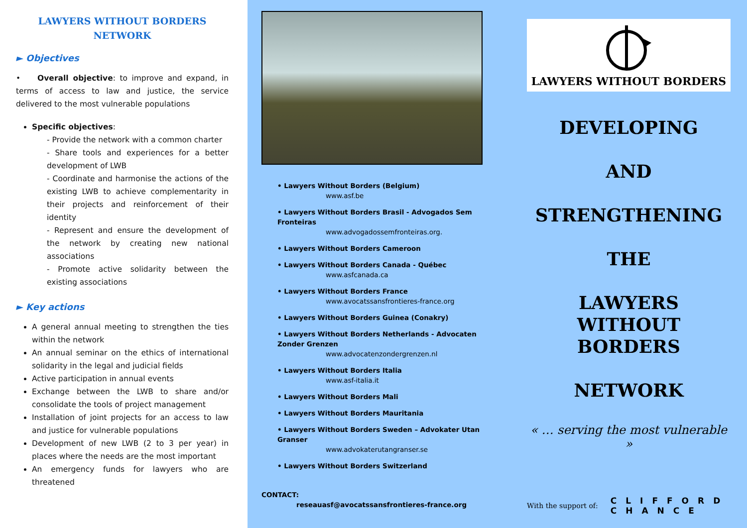LAWYERS WITHOUT BORDERS
NETWORK
► Objectives
• Overall objective: to improve and expand, in terms of access to law and justice, the service delivered to the most vulnerable populations
Specific objectives:
- Provide the network with a common charter
- Share tools and experiences for a better development of LWB
- Coordinate and harmonise the actions of the existing LWB to achieve complementarity in their projects and reinforcement of their identity
- Represent and ensure the development of the network by creating new national associations
- Promote active solidarity between the existing associations
► Key actions
A general annual meeting to strengthen the ties within the network
An annual seminar on the ethics of international solidarity in the legal and judicial fields
Active participation in annual events
Exchange between the LWB to share and/or consolidate the tools of project management
Installation of joint projects for an access to law and justice for vulnerable populations
Development of new LWB (2 to 3 per year) in places where the needs are the most important
An emergency funds for lawyers who are threatened
• Lawyers Without Borders (Belgium)
www.asf.be
• Lawyers Without Borders Brasil - Advogados Sem Fronteiras
www.advogadossemfronteiras.org.
• Lawyers Without Borders Cameroon
• Lawyers Without Borders Canada - Québec
www.asfcanada.ca
• Lawyers Without Borders France
www.avocatssansfrontieres-france.org
• Lawyers Without Borders Guinea (Conakry)
• Lawyers Without Borders Netherlands - Advocaten Zonder Grenzen
www.advocatenzondergrenzen.nl
• Lawyers Without Borders Italia
www.asf-italia.it
• Lawyers Without Borders Mali
• Lawyers Without Borders Mauritania
• Lawyers Without Borders Sweden – Advokater Utan Granser
www.advokaterutangranser.se
• Lawyers Without Borders Switzerland
CONTACT:
reseauasf@avocatssansfrontieres-france.org
LAWYERS WITHOUT BORDERS
DEVELOPING
AND
STRENGTHENING
THE
LAWYERS WITHOUT BORDERS
NETWORK
« … serving the most vulnerable »
With the support of: CLIFFORD
CHANCE